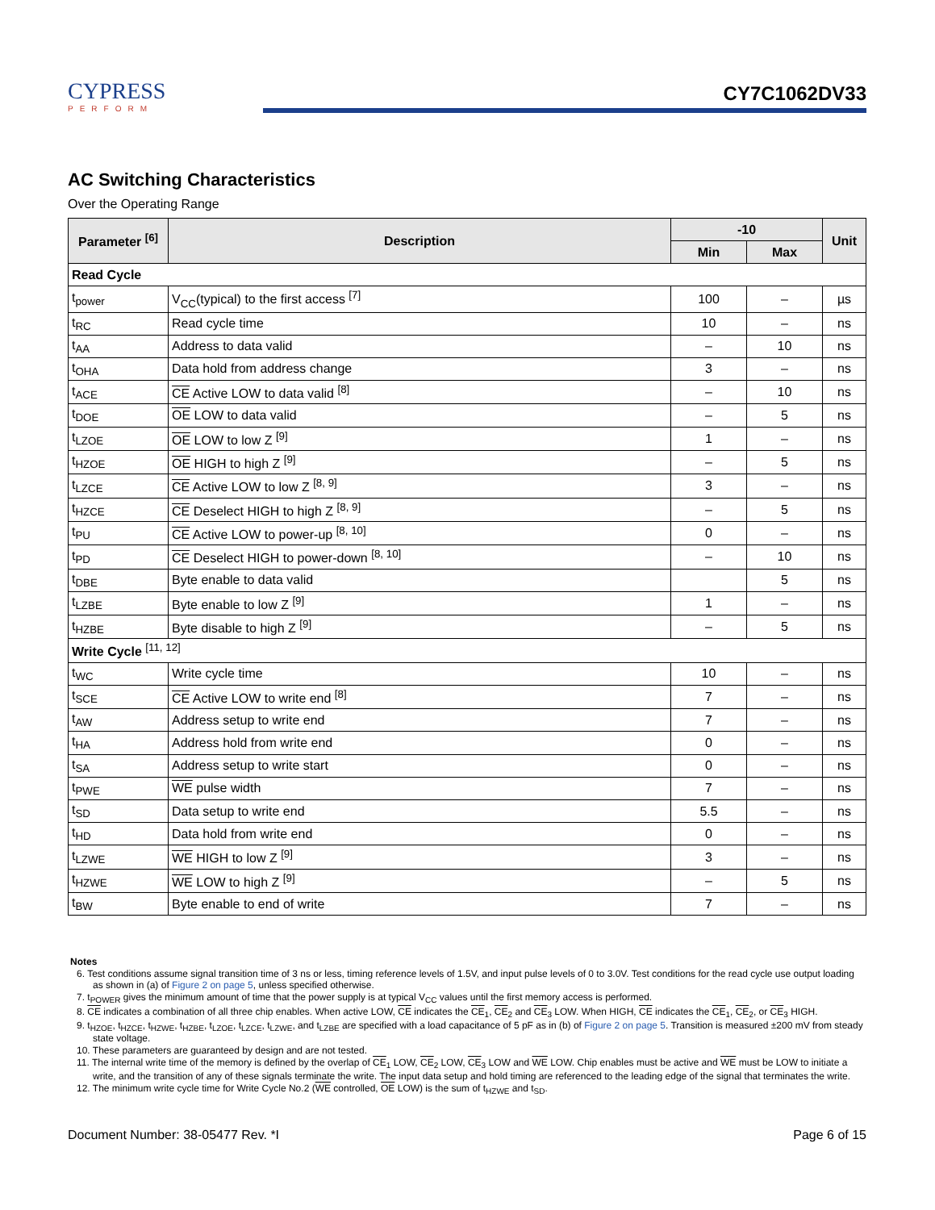CYPRESS
PERFORM
CY7C1062DV33
AC Switching Characteristics
Over the Operating Range
| Parameter <sup>[6]</sup> | Description | -10 | | Unit |
| --- | --- | --- | --- | --- |
| | | Min | Max | |
| Read Cycle | | | | |
| t<sub>power</sub> | V<sub>CC</sub>(typical) to the first access <sup>[7]</sup> | 100 | – | µs |
| t<sub>RC</sub> | Read cycle time | 10 | – | ns |
| t<sub>AA</sub> | Address to data valid | – | 10 | ns |
| t<sub>OHA</sub> | Data hold from address change | 3 | – | ns |
| t<sub>ACE</sub> | CE Active LOW to data valid <sup>[8]</sup> | – | 10 | ns |
| t<sub>DOE</sub> | OE LOW to data valid | – | 5 | ns |
| t<sub>LZOE</sub> | OE LOW to low Z <sup>[9]</sup> | 1 | – | ns |
| t<sub>HZOE</sub> | OE HIGH to high Z <sup>[9]</sup> | – | 5 | ns |
| t<sub>LZCE</sub> | CE Active LOW to low Z <sup>[8, 9]</sup> | 3 | – | ns |
| t<sub>HZCE</sub> | CE Deselect HIGH to high Z <sup>[8, 9]</sup> | – | 5 | ns |
| t<sub>PU</sub> | CE Active LOW to power-up <sup>[8, 10]</sup> | 0 | – | ns |
| t<sub>PD</sub> | CE Deselect HIGH to power-down <sup>[8, 10]</sup> | – | 10 | ns |
| t<sub>DBE</sub> | Byte enable to data valid | | 5 | ns |
| t<sub>LZBE</sub> | Byte enable to low Z <sup>[9]</sup> | 1 | – | ns |
| t<sub>HZBE</sub> | Byte disable to high Z <sup>[9]</sup> | – | 5 | ns |
| Write Cycle <sup>[11, 12]</sup> | | | | |
| t<sub>WC</sub> | Write cycle time | 10 | – | ns |
| t<sub>SCE</sub> | CE Active LOW to write end <sup>[8]</sup> | 7 | – | ns |
| t<sub>AW</sub> | Address setup to write end | 7 | – | ns |
| t<sub>HA</sub> | Address hold from write end | 0 | – | ns |
| t<sub>SA</sub> | Address setup to write start | 0 | – | ns |
| t<sub>PWE</sub> | WE pulse width | 7 | – | ns |
| t<sub>SD</sub> | Data setup to write end | 5.5 | – | ns |
| t<sub>HD</sub> | Data hold from write end | 0 | – | ns |
| t<sub>LZWE</sub> | WE HIGH to low Z <sup>[9]</sup> | 3 | – | ns |
| t<sub>HZWE</sub> | WE LOW to high Z <sup>[9]</sup> | – | 5 | ns |
| t<sub>BW</sub> | Byte enable to end of write | 7 | – | ns |
Notes
6. Test conditions assume signal transition time of 3 ns or less, timing reference levels of 1.5V, and input pulse levels of 0 to 3.0V. Test conditions for the read cycle use output loading as shown in (a) of Figure 2 on page 5, unless specified otherwise.
7. t<sub>POWER</sub> gives the minimum amount of time that the power supply is at typical V<sub>CC</sub> values until the first memory access is performed.
8. CE indicates a combination of all three chip enables. When active LOW, CE indicates the CE<sub>1</sub>, CE<sub>2</sub> and CE<sub>3</sub> LOW. When HIGH, CE indicates the CE<sub>1</sub>, CE<sub>2</sub>, or CE<sub>3</sub> HIGH.
9. t<sub>HZOE</sub>, t<sub>HZCE</sub>, t<sub>HZWE</sub>, t<sub>HZBE</sub>, t<sub>LZOE</sub>, t<sub>LZCE</sub>, t<sub>LZWE</sub>, and t<sub>LZBE</sub> are specified with a load capacitance of 5 pF as in (b) of Figure 2 on page 5. Transition is measured ±200 mV from steady state voltage.
10. These parameters are guaranteed by design and are not tested.
11. The internal write time of the memory is defined by the overlap of CE<sub>1</sub> LOW, CE<sub>2</sub> LOW, CE<sub>3</sub> LOW and WE LOW. Chip enables must be active and WE must be LOW to initiate a write, and the transition of any of these signals terminate the write. The input data setup and hold timing are referenced to the leading edge of the signal that terminates the write.
12. The minimum write cycle time for Write Cycle No.2 (WE controlled, OE LOW) is the sum of t<sub>HZWE</sub> and t<sub>SD</sub>.
Document Number: 38-05477 Rev. *I Page 6 of 15